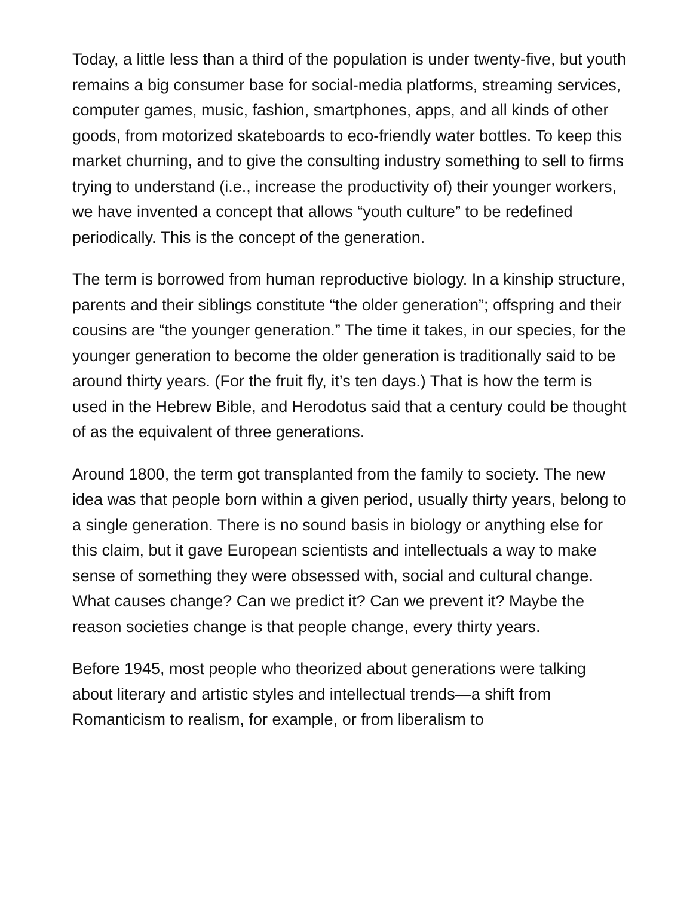Today, a little less than a third of the population is under twenty-five, but youth remains a big consumer base for social-media platforms, streaming services, computer games, music, fashion, smartphones, apps, and all kinds of other goods, from motorized skateboards to eco-friendly water bottles. To keep this market churning, and to give the consulting industry something to sell to firms trying to understand (i.e., increase the productivity of) their younger workers, we have invented a concept that allows “youth culture” to be redefined periodically. This is the concept of the generation.
The term is borrowed from human reproductive biology. In a kinship structure, parents and their siblings constitute “the older generation”; offspring and their cousins are “the younger generation.” The time it takes, in our species, for the younger generation to become the older generation is traditionally said to be around thirty years. (For the fruit fly, it’s ten days.) That is how the term is used in the Hebrew Bible, and Herodotus said that a century could be thought of as the equivalent of three generations.
Around 1800, the term got transplanted from the family to society. The new idea was that people born within a given period, usually thirty years, belong to a single generation. There is no sound basis in biology or anything else for this claim, but it gave European scientists and intellectuals a way to make sense of something they were obsessed with, social and cultural change. What causes change? Can we predict it? Can we prevent it? Maybe the reason societies change is that people change, every thirty years.
Before 1945, most people who theorized about generations were talking about literary and artistic styles and intellectual trends—a shift from Romanticism to realism, for example, or from liberalism to